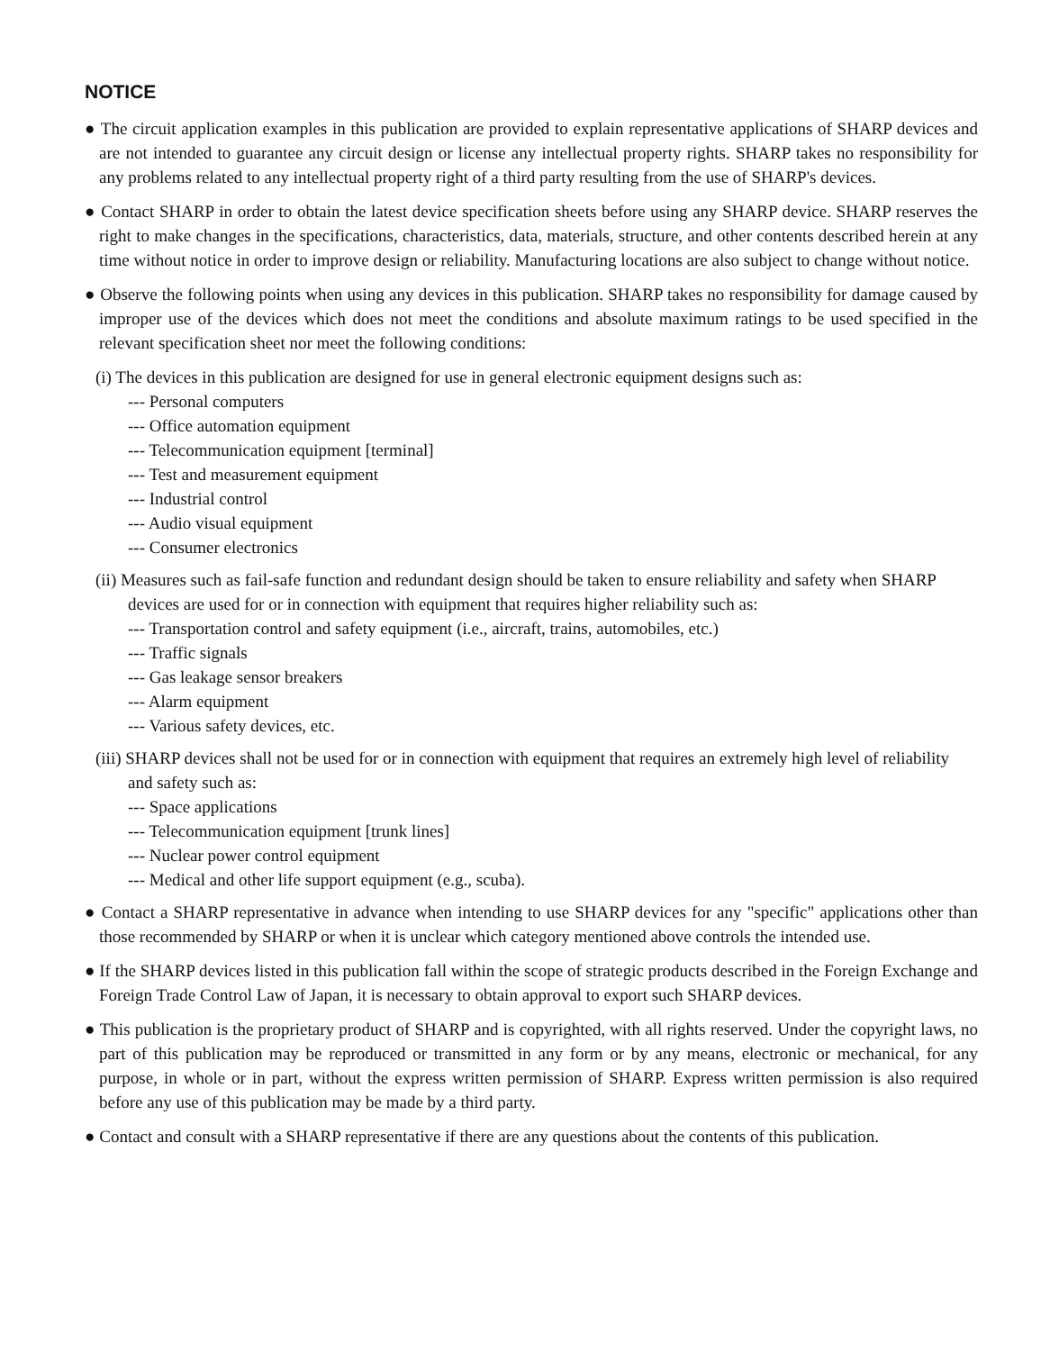NOTICE
● The circuit application examples in this publication are provided to explain representative applications of SHARP devices and are not intended to guarantee any circuit design or license any intellectual property rights. SHARP takes no responsibility for any problems related to any intellectual property right of a third party resulting from the use of SHARP's devices.
● Contact SHARP in order to obtain the latest device specification sheets before using any SHARP device. SHARP reserves the right to make changes in the specifications, characteristics, data, materials, structure, and other contents described herein at any time without notice in order to improve design or reliability. Manufacturing locations are also subject to change without notice.
● Observe the following points when using any devices in this publication. SHARP takes no responsibility for damage caused by improper use of the devices which does not meet the conditions and absolute maximum ratings to be used specified in the relevant specification sheet nor meet the following conditions:
(i) The devices in this publication are designed for use in general electronic equipment designs such as:
--- Personal computers
--- Office automation equipment
--- Telecommunication equipment [terminal]
--- Test and measurement equipment
--- Industrial control
--- Audio visual equipment
--- Consumer electronics
(ii) Measures such as fail-safe function and redundant design should be taken to ensure reliability and safety when SHARP devices are used for or in connection with equipment that requires higher reliability such as:
--- Transportation control and safety equipment (i.e., aircraft, trains, automobiles, etc.)
--- Traffic signals
--- Gas leakage sensor breakers
--- Alarm equipment
--- Various safety devices, etc.
(iii) SHARP devices shall not be used for or in connection with equipment that requires an extremely high level of reliability and safety such as:
--- Space applications
--- Telecommunication equipment [trunk lines]
--- Nuclear power control equipment
--- Medical and other life support equipment (e.g., scuba).
● Contact a SHARP representative in advance when intending to use SHARP devices for any "specific" applications other than those recommended by SHARP or when it is unclear which category mentioned above controls the intended use.
● If the SHARP devices listed in this publication fall within the scope of strategic products described in the Foreign Exchange and Foreign Trade Control Law of Japan, it is necessary to obtain approval to export such SHARP devices.
● This publication is the proprietary product of SHARP and is copyrighted, with all rights reserved. Under the copyright laws, no part of this publication may be reproduced or transmitted in any form or by any means, electronic or mechanical, for any purpose, in whole or in part, without the express written permission of SHARP. Express written permission is also required before any use of this publication may be made by a third party.
● Contact and consult with a SHARP representative if there are any questions about the contents of this publication.